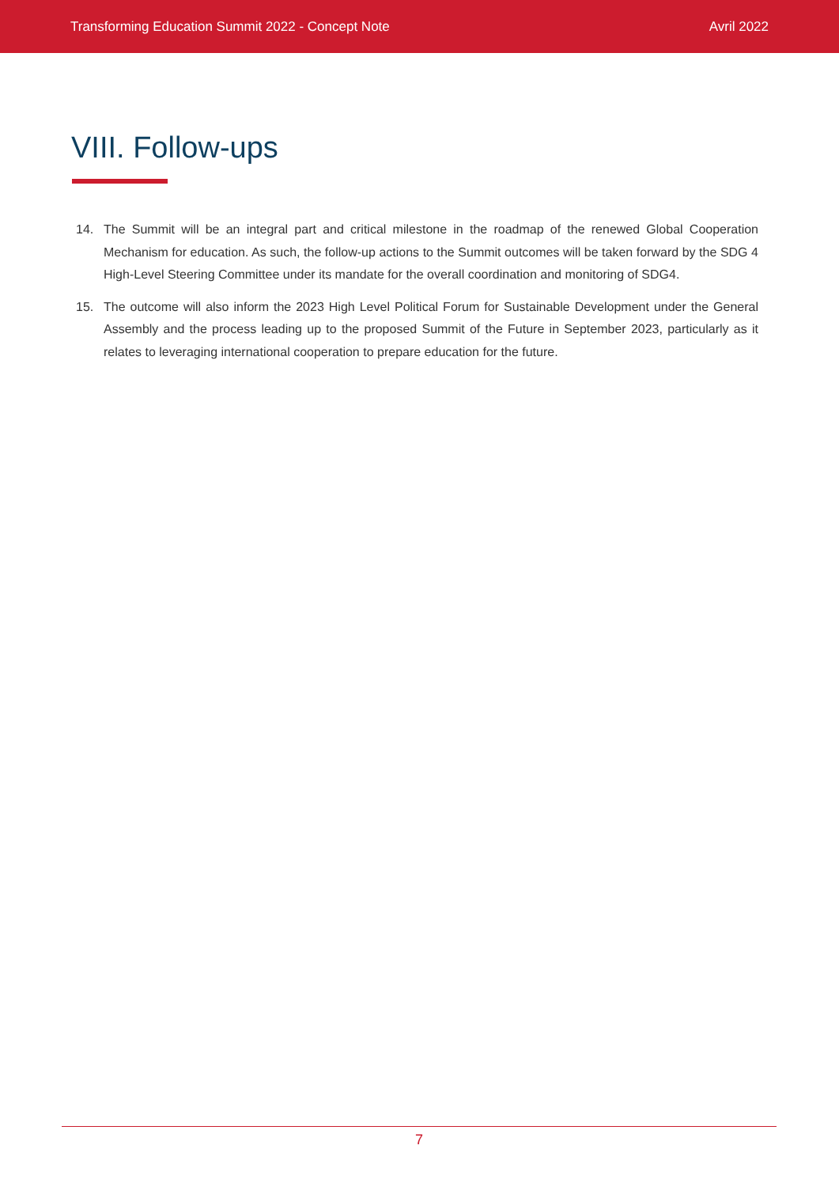Transforming Education Summit 2022 - Concept Note
Avril 2022
VIII. Follow-ups
14. The Summit will be an integral part and critical milestone in the roadmap of the renewed Global Cooperation Mechanism for education. As such, the follow-up actions to the Summit outcomes will be taken forward by the SDG 4 High-Level Steering Committee under its mandate for the overall coordination and monitoring of SDG4.
15. The outcome will also inform the 2023 High Level Political Forum for Sustainable Development under the General Assembly and the process leading up to the proposed Summit of the Future in September 2023, particularly as it relates to leveraging international cooperation to prepare education for the future.
7